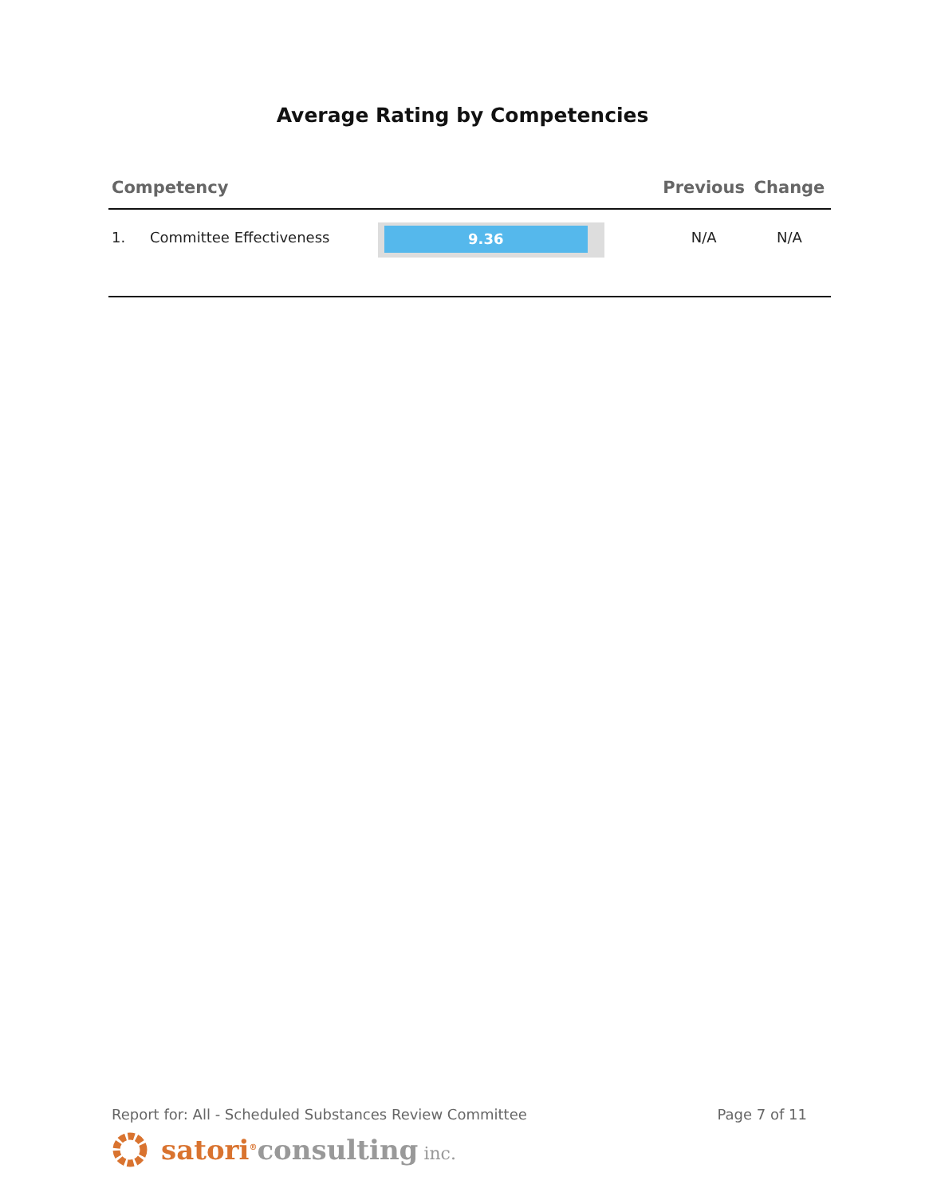Average Rating by Competencies
| Competency | | | Previous | Change |
| --- | --- | --- | --- | --- |
| 1. | Committee Effectiveness | 9.36 | N/A | N/A |
Report for: All - Scheduled Substances Review Committee Page 7 of 11
satori<sup>®</sup>consulting inc.